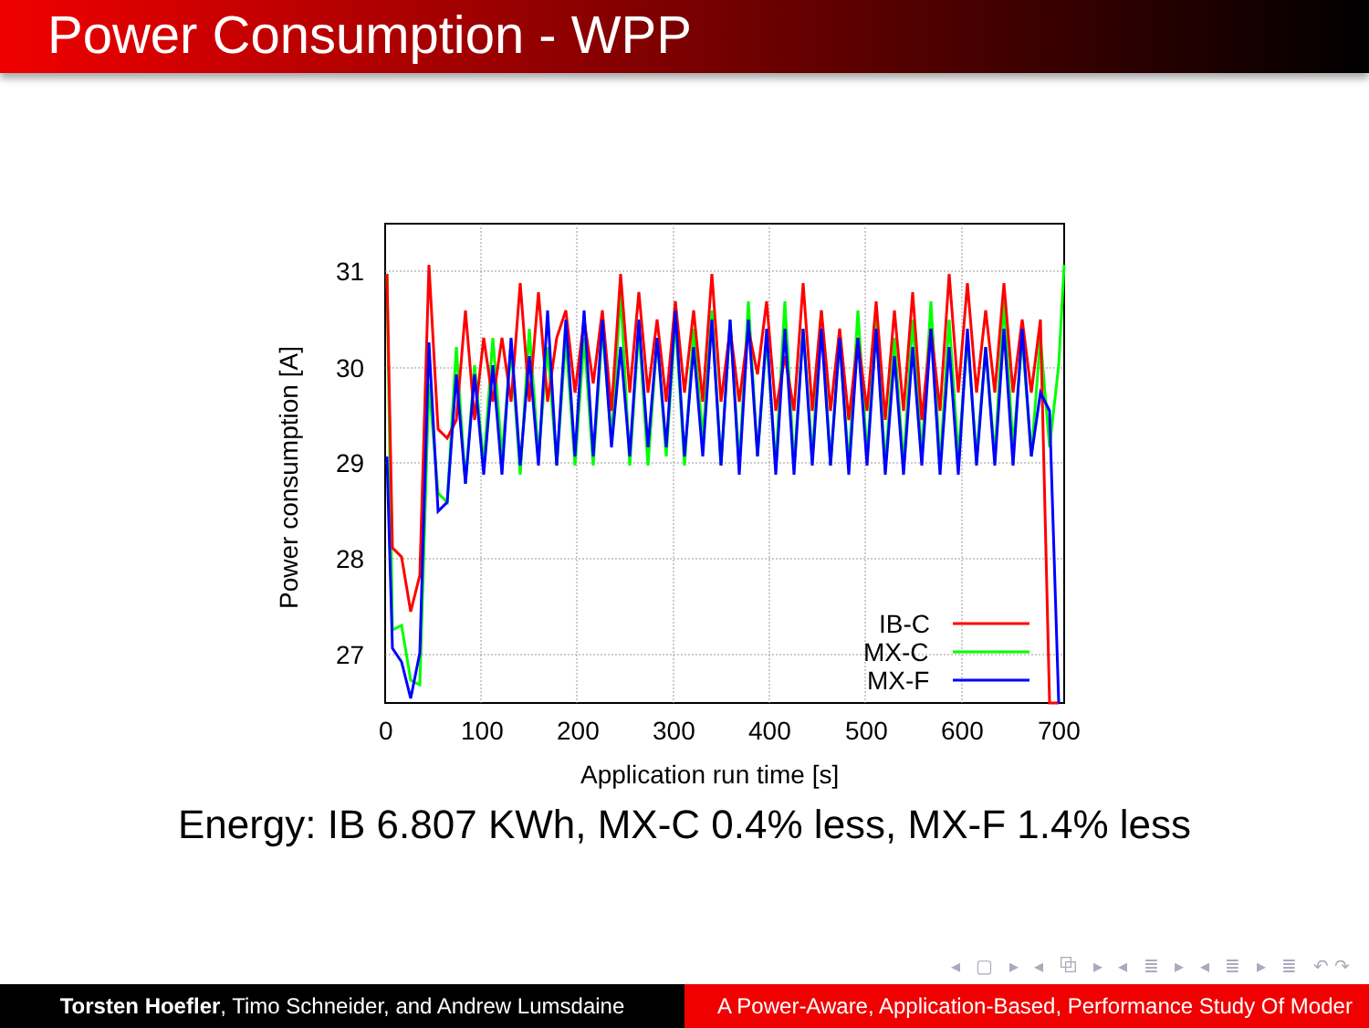Power Consumption - WPP
31
30
29
28
27
0
100
200
300
400
500
600
700
Application run time [s]
Power consumption [A]
IB-C
MX-C
MX-F
Energy: IB 6.807 KWh, MX-C 0.4% less, MX-F 1.4% less
◂ ▢ ▸ ◂ ⧉ ▸ ◂ ≣ ▸ ◂ ≣ ▸ ≣ ↶↷
Torsten Hoefler, Timo Schneider, and Andrew Lumsdaine
A Power-Aware, Application-Based, Performance Study Of Moder